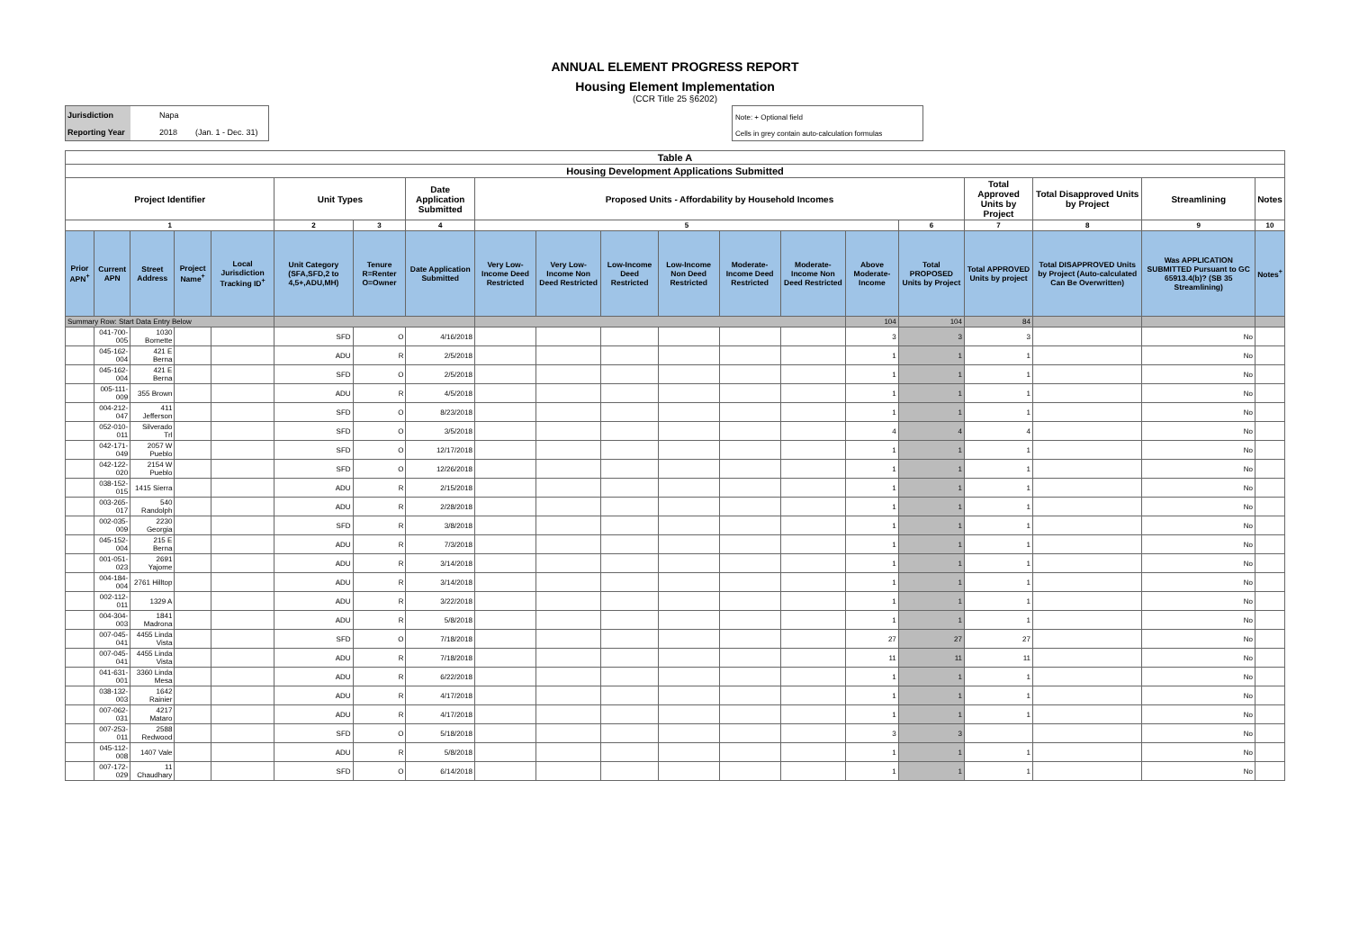ANNUAL ELEMENT PROGRESS REPORT
Housing Element Implementation
(CCR Title 25 §6202)
Jurisdiction Napa
Reporting Year 2018 (Jan. 1 - Dec. 31)
Note: + Optional field
Cells in grey contain auto-calculation formulas
| Table A | | | | | | | | | | | | | | | | | | | |
| --- | --- | --- | --- | --- | --- | --- | --- | --- | --- | --- | --- | --- | --- | --- | --- | --- | --- | --- | --- |
| Housing Development Applications Submitted | | | | | | | | | | | | | | | | | | | |
| Project Identifier | | | | | Unit Types | | Date Application Submitted | Proposed Units - Affordability by Household Incomes | | | | | | | | Total Approved Units by Project | Total Disapproved Units by Project | Streamlining | Notes |
| 1 | | | | | 2 | 3 | 4 | 5 | | | | | | | 6 | 7 | 8 | 9 | 10 |
| Prior APN<sup>+</sup> | Current APN | Street Address | Project Name<sup>+</sup> | Local Jurisdiction Tracking ID<sup>+</sup> | Unit Category (SFA,SFD,2 to 4,5+,ADU,MH) | Tenure R=Renter O=Owner | Date Application Submitted | Very Low-Income Deed Restricted | Very Low-Income Non Deed Restricted | Low-Income Deed Restricted | Low-Income Non Deed Restricted | Moderate-Income Deed Restricted | Moderate-Income Non Deed Restricted | Above Moderate-Income | Total PROPOSED Units by Project | Total APPROVED Units by project | Total DISAPPROVED Units by Project (Auto-calculated Can Be Overwritten) | Was APPLICATION SUBMITTED Pursuant to GC 65913.4(b)? (SB 35 Streamlining) | Notes<sup>+</sup> |
| Summary Row: Start Data Entry Below | | | | | | | | | | | | | | 104 | 104 | 84 | | | |
| | 041-700-005 | 1030 Bornette | | | SFD | O | 4/16/2018 | | | | | | | 3 | 3 | 3 | | No | |
| | 045-162-004 | 421 E Berna | | | ADU | R | 2/5/2018 | | | | | | | 1 | 1 | 1 | | No | |
| | 045-162-004 | 421 E Berna | | | SFD | O | 2/5/2018 | | | | | | | 1 | 1 | 1 | | No | |
| | 005-111-009 | 355 Brown | | | ADU | R | 4/5/2018 | | | | | | | 1 | 1 | 1 | | No | |
| | 004-212-047 | 411 Jefferson | | | SFD | O | 8/23/2018 | | | | | | | 1 | 1 | 1 | | No | |
| | 052-010-011 | Silverado Trl | | | SFD | O | 3/5/2018 | | | | | | | 4 | 4 | 4 | | No | |
| | 042-171-049 | 2057 W Pueblo | | | SFD | O | 12/17/2018 | | | | | | | 1 | 1 | 1 | | No | |
| | 042-122-020 | 2154 W Pueblo | | | SFD | O | 12/26/2018 | | | | | | | 1 | 1 | 1 | | No | |
| | 038-152-015 | 1415 Sierra | | | ADU | R | 2/15/2018 | | | | | | | 1 | 1 | 1 | | No | |
| | 003-265-017 | 540 Randolph | | | ADU | R | 2/28/2018 | | | | | | | 1 | 1 | 1 | | No | |
| | 002-035-009 | 2230 Georgia | | | SFD | R | 3/8/2018 | | | | | | | 1 | 1 | 1 | | No | |
| | 045-152-004 | 215 E Berna | | | ADU | R | 7/3/2018 | | | | | | | 1 | 1 | 1 | | No | |
| | 001-051-023 | 2691 Yajome | | | ADU | R | 3/14/2018 | | | | | | | 1 | 1 | 1 | | No | |
| | 004-184-004 | 2761 Hilltop | | | ADU | R | 3/14/2018 | | | | | | | 1 | 1 | 1 | | No | |
| | 002-112-011 | 1329 A | | | ADU | R | 3/22/2018 | | | | | | | 1 | 1 | 1 | | No | |
| | 004-304-003 | 1841 Madrona | | | ADU | R | 5/8/2018 | | | | | | | 1 | 1 | 1 | | No | |
| | 007-045-041 | 4455 Linda Vista | | | SFD | O | 7/18/2018 | | | | | | | 27 | 27 | 27 | | No | |
| | 007-045-041 | 4455 Linda Vista | | | ADU | R | 7/18/2018 | | | | | | | 11 | 11 | 11 | | No | |
| | 041-631-001 | 3360 Linda Mesa | | | ADU | R | 6/22/2018 | | | | | | | 1 | 1 | 1 | | No | |
| | 038-132-003 | 1642 Rainier | | | ADU | R | 4/17/2018 | | | | | | | 1 | 1 | 1 | | No | |
| | 007-062-031 | 4217 Mataro | | | ADU | R | 4/17/2018 | | | | | | | 1 | 1 | 1 | | No | |
| | 007-253-011 | 2588 Redwood | | | SFD | O | 5/18/2018 | | | | | | | 3 | 3 | | | No | |
| | 045-112-008 | 1407 Vale | | | ADU | R | 5/8/2018 | | | | | | | 1 | 1 | 1 | | No | |
| | 007-172-029 | 11 Chaudhary | | | SFD | O | 6/14/2018 | | | | | | | 1 | 1 | 1 | | No | |